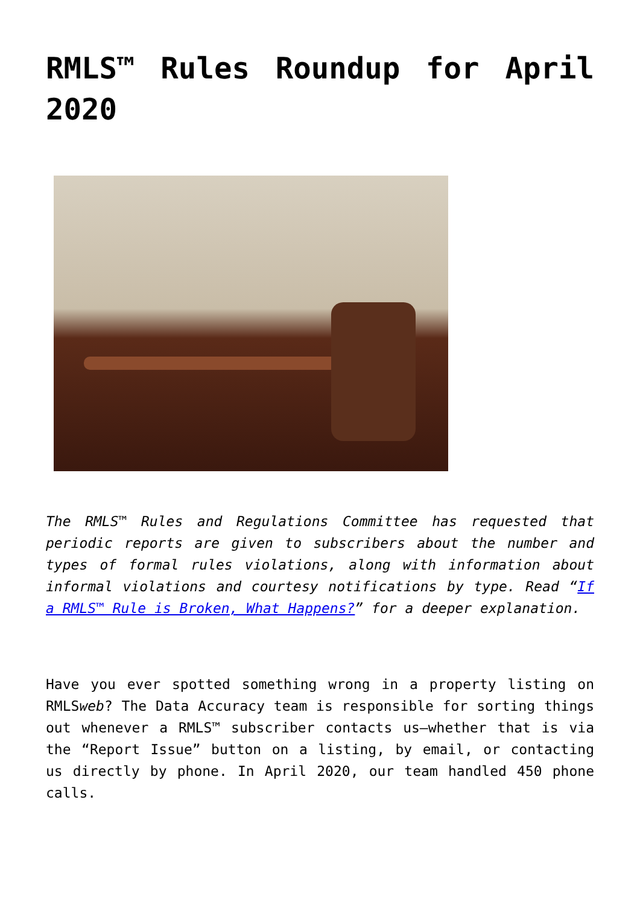RMLS™ Rules Roundup for April 2020
The RMLS™ Rules and Regulations Committee has requested that periodic reports are given to subscribers about the number and types of formal rules violations, along with information about informal violations and courtesy notifications by type. Read “If a RMLS™ Rule is Broken, What Happens?” for a deeper explanation.
Have you ever spotted something wrong in a property listing on RMLSweb? The Data Accuracy team is responsible for sorting things out whenever a RMLS™ subscriber contacts us—whether that is via the “Report Issue” button on a listing, by email, or contacting us directly by phone. In April 2020, our team handled 450 phone calls.